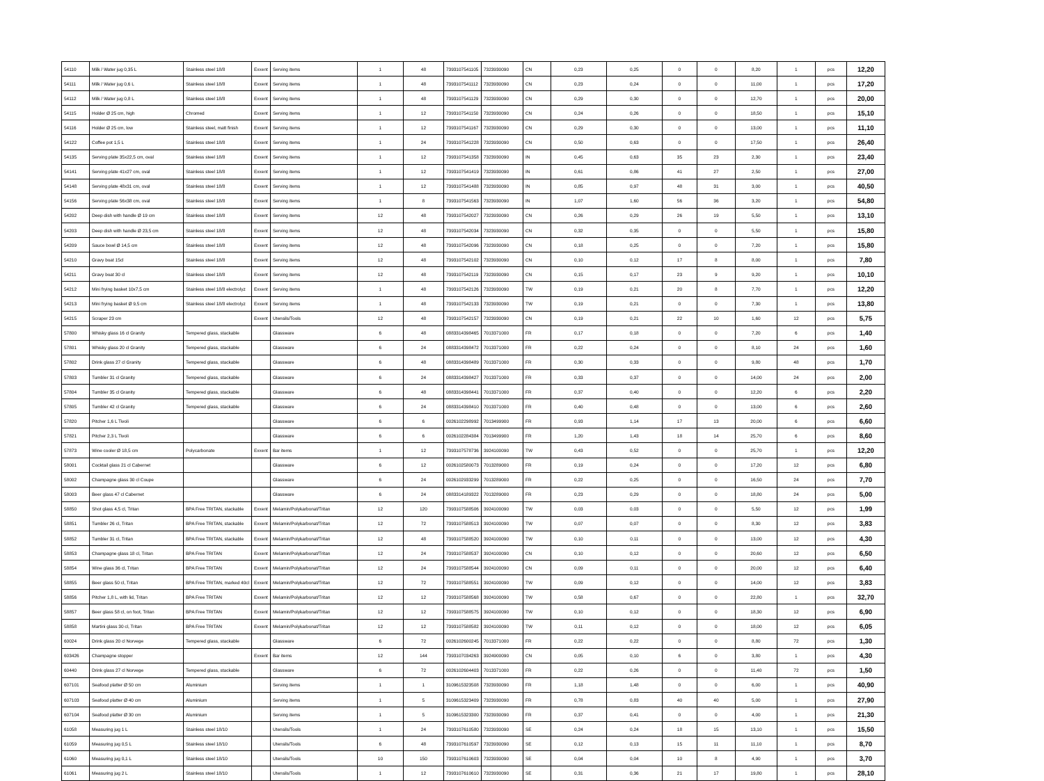| 54110 | Milk / Water jug 0,35 L | Stainless steel 18/8 | Exxent | Serving items | 1 | 48 | 7393107541105 | 7323930090 | CN | 0,23 | 0,25 | 0 | 0 | 8,20 | 1 | pcs | 12,20 |
| 54111 | Milk / Water jug 0,6 L | Stainless steel 18/8 | Exxent | Serving items | 1 | 48 | 7393107541112 | 7323930090 | CN | 0,23 | 0,24 | 0 | 0 | 11,00 | 1 | pcs | 17,20 |
| 54112 | Milk / Water jug 0,8 L | Stainless steel 18/8 | Exxent | Serving items | 1 | 48 | 7393107541129 | 7323930090 | CN | 0,29 | 0,30 | 0 | 0 | 12,70 | 1 | pcs | 20,00 |
| 54115 | Holder Ø 25 cm, high | Chromed | Exxent | Serving items | 1 | 12 | 7393107541150 | 7323930090 | CN | 0,24 | 0,26 | 0 | 0 | 18,50 | 1 | pcs | 15,10 |
| 54116 | Holder Ø 25 cm, low | Stainless steel, matt finish | Exxent | Serving items | 1 | 12 | 7393107541167 | 7323930090 | CN | 0,29 | 0,30 | 0 | 0 | 13,00 | 1 | pcs | 11,10 |
| 54122 | Coffee pot 1,5 L | Stainless steel 18/8 | Exxent | Serving items | 1 | 24 | 7393107541228 | 7323930090 | CN | 0,50 | 0,63 | 0 | 0 | 17,50 | 1 | pcs | 26,40 |
| 54135 | Serving plate 35x22,5 cm, oval | Stainless steel 18/8 | Exxent | Serving items | 1 | 12 | 7393107541358 | 7323930090 | IN | 0,45 | 0,63 | 35 | 23 | 2,30 | 1 | pcs | 23,40 |
| 54141 | Serving plate 41x27 cm, oval | Stainless steel 18/8 | Exxent | Serving items | 1 | 12 | 7393107541419 | 7323930090 | IN | 0,61 | 0,86 | 41 | 27 | 2,50 | 1 | pcs | 27,00 |
| 54148 | Serving plate 48x31 cm, oval | Stainless steel 18/8 | Exxent | Serving items | 1 | 12 | 7393107541488 | 7323930090 | IN | 0,85 | 0,97 | 48 | 31 | 3,00 | 1 | pcs | 40,50 |
| 54156 | Serving plate 56x38 cm, oval | Stainless steel 18/8 | Exxent | Serving items | 1 | 8 | 7393107541563 | 7323930090 | IN | 1,07 | 1,60 | 56 | 36 | 3,20 | 1 | pcs | 54,80 |
| 54202 | Deep dish with handle Ø 19 cm | Stainless steel 18/8 | Exxent | Serving items | 12 | 48 | 7393107542027 | 7323930090 | CN | 0,26 | 0,29 | 26 | 19 | 5,50 | 1 | pcs | 13,10 |
| 54203 | Deep dish with handle Ø 23,5 cm | Stainless steel 18/8 | Exxent | Serving items | 12 | 48 | 7393107542034 | 7323930090 | CN | 0,32 | 0,35 | 0 | 0 | 5,50 | 1 | pcs | 15,80 |
| 54209 | Sauce bowl Ø 14,5 cm | Stainless steel 18/8 | Exxent | Serving items | 12 | 48 | 7393107542096 | 7323930090 | CN | 0,18 | 0,25 | 0 | 0 | 7,20 | 1 | pcs | 15,80 |
| 54210 | Gravy boat 15cl | Stainless steel 18/8 | Exxent | Serving items | 12 | 48 | 7393107542102 | 7323930090 | CN | 0,10 | 0,12 | 17 | 8 | 8,00 | 1 | pcs | 7,80 |
| 54211 | Gravy boat 30 cl | Stainless steel 18/8 | Exxent | Serving items | 12 | 48 | 7393107542119 | 7323930090 | CN | 0,15 | 0,17 | 23 | 9 | 9,20 | 1 | pcs | 10,10 |
| 54212 | Mini frying basket 10x7,5 cm | Stainless steel 18/8 electrolyz | Exxent | Serving items | 1 | 48 | 7393107542126 | 7323930090 | TW | 0,19 | 0,21 | 20 | 8 | 7,70 | 1 | pcs | 12,20 |
| 54213 | Mini frying basket Ø 9,5 cm | Stainless steel 18/8 electrolyz | Exxent | Serving items | 1 | 48 | 7393107542133 | 7323930090 | TW | 0,19 | 0,21 | 0 | 0 | 7,30 | 1 | pcs | 13,80 |
| 54215 | Scraper 23 cm | | Exxent | Utensils/Tools | 12 | 48 | 7393107542157 | 7323930090 | CN | 0,19 | 0,21 | 22 | 10 | 1,60 | 12 | pcs | 5,75 |
| 57800 | Whisky glass 16 cl Granity | Tempered glass, stackable | | Glassware | 6 | 48 | 0883314398465 | 7013371000 | FR | 0,17 | 0,18 | 0 | 0 | 7,20 | 6 | pcs | 1,40 |
| 57801 | Whisky glass 20 cl Granity | Tempered glass, stackable | | Glassware | 6 | 24 | 0883314398472 | 7013371000 | FR | 0,22 | 0,24 | 0 | 0 | 8,10 | 24 | pcs | 1,60 |
| 57802 | Drink glass 27 cl Granity | Tempered glass, stackable | | Glassware | 6 | 48 | 0883314398489 | 7013371000 | FR | 0,30 | 0,33 | 0 | 0 | 9,80 | 48 | pcs | 1,70 |
| 57803 | Tumbler 31 cl Granity | Tempered glass, stackable | | Glassware | 6 | 24 | 0883314398427 | 7013371000 | FR | 0,33 | 0,37 | 0 | 0 | 14,00 | 24 | pcs | 2,00 |
| 57804 | Tumbler 35 cl Granity | Tempered glass, stackable | | Glassware | 6 | 48 | 0883314398441 | 7013371000 | FR | 0,37 | 0,40 | 0 | 0 | 12,20 | 6 | pcs | 2,20 |
| 57805 | Tumbler 42 cl Granity | Tempered glass, stackable | | Glassware | 6 | 24 | 0883314398410 | 7013371000 | FR | 0,40 | 0,48 | 0 | 0 | 13,00 | 6 | pcs | 2,60 |
| 57820 | Pitcher 1,6 L Tivoli | | | Glassware | 6 | 6 | 0026102298992 | 7013499900 | FR | 0,93 | 1,14 | 17 | 13 | 20,00 | 6 | pcs | 6,60 |
| 57821 | Pitcher 2,3 L Tivoli | | | Glassware | 6 | 6 | 0026102284384 | 7013499900 | FR | 1,20 | 1,43 | 18 | 14 | 25,70 | 6 | pcs | 8,60 |
| 57873 | Wine cooler Ø 18,5 cm | Polycarbonate | Exxent | Bar items | 1 | 12 | 7393107578736 | 3924100090 | TW | 0,43 | 0,52 | 0 | 0 | 25,70 | 1 | pcs | 12,20 |
| 58001 | Cocktail glass 21 cl Cabernet | | | Glassware | 6 | 12 | 0026102580073 | 7013289000 | FR | 0,19 | 0,24 | 0 | 0 | 17,20 | 12 | pcs | 6,80 |
| 58002 | Champagne glass 30 cl Coupe | | | Glassware | 6 | 24 | 0026102933299 | 7013289000 | FR | 0,22 | 0,25 | 0 | 0 | 16,50 | 24 | pcs | 7,70 |
| 58003 | Beer glass 47 cl Cabernet | | | Glassware | 6 | 24 | 0883314189322 | 7013289000 | FR | 0,23 | 0,29 | 0 | 0 | 18,80 | 24 | pcs | 5,00 |
| 58850 | Shot glass 4,5 cl, Tritan | BPA Free TRITAN, stackable | Exxent | Melamin/Polykarbonat/Tritan | 12 | 120 | 7393107588506 | 3924100090 | TW | 0,03 | 0,03 | 0 | 0 | 5,50 | 12 | pcs | 1,99 |
| 58851 | Tumbler 26 cl, Tritan | BPA Free TRITAN, stackable | Exxent | Melamin/Polykarbonat/Tritan | 12 | 72 | 7393107588513 | 3924100090 | TW | 0,07 | 0,07 | 0 | 0 | 8,30 | 12 | pcs | 3,83 |
| 58852 | Tumbler 31 cl, Tritan | BPA Free TRITAN, stackable | Exxent | Melamin/Polykarbonat/Tritan | 12 | 48 | 7393107588520 | 3924100090 | TW | 0,10 | 0,11 | 0 | 0 | 13,00 | 12 | pcs | 4,30 |
| 58853 | Champagne glass 18 cl, Tritan | BPA Free TRITAN | Exxent | Melamin/Polykarbonat/Tritan | 12 | 24 | 7393107588537 | 3924100090 | CN | 0,10 | 0,12 | 0 | 0 | 20,60 | 12 | pcs | 6,50 |
| 58854 | Wine glass 36 cl, Tritan | BPA Free TRITAN | Exxent | Melamin/Polykarbonat/Tritan | 12 | 24 | 7393107588544 | 3924100090 | CN | 0,09 | 0,11 | 0 | 0 | 20,00 | 12 | pcs | 6,40 |
| 58855 | Beer glass 50 cl, Tritan | BPA Free TRITAN, marked 40cl | Exxent | Melamin/Polykarbonat/Tritan | 12 | 72 | 7393107588551 | 3924100090 | TW | 0,09 | 0,12 | 0 | 0 | 14,00 | 12 | pcs | 3,83 |
| 58856 | Pitcher 1,8 L, with lid, Tritan | BPA Free TRITAN | Exxent | Melamin/Polykarbonat/Tritan | 12 | 12 | 7393107588568 | 3924100090 | TW | 0,58 | 0,67 | 0 | 0 | 22,80 | 1 | pcs | 32,70 |
| 58857 | Beer glass 58 cl, on foot, Tritan | BPA Free TRITAN | Exxent | Melamin/Polykarbonat/Tritan | 12 | 12 | 7393107588575 | 3924100090 | TW | 0,10 | 0,12 | 0 | 0 | 18,30 | 12 | pcs | 6,90 |
| 58858 | Martini glass 30 cl, Tritan | BPA Free TRITAN | Exxent | Melamin/Polykarbonat/Tritan | 12 | 12 | 7393107588582 | 3924100090 | TW | 0,11 | 0,12 | 0 | 0 | 18,00 | 12 | pcs | 6,05 |
| 60024 | Drink glass 20 cl Norvege | Tempered glass, stackable | | Glassware | 6 | 72 | 0026102600245 | 7013371000 | FR | 0,22 | 0,22 | 0 | 0 | 8,80 | 72 | pcs | 1,30 |
| 603426 | Champagne stopper | | Exxent | Bar items | 12 | 144 | 7393107034263 | 3924900090 | CN | 0,05 | 0,10 | 6 | 0 | 3,80 | 1 | pcs | 4,30 |
| 60440 | Drink glass 27 cl Norvege | Tempered glass, stackable | | Glassware | 6 | 72 | 0026102604403 | 7013371000 | FR | 0,22 | 0,26 | 0 | 0 | 11,40 | 72 | pcs | 1,50 |
| 607101 | Seafood platter Ø 50 cm | Aluminium | | Serving items | 1 | 1 | 3109615323508 | 7323930090 | FR | 1,18 | 1,48 | 0 | 0 | 6,00 | 1 | pcs | 40,90 |
| 607103 | Seafood platter Ø 40 cm | Aluminium | | Serving items | 1 | 5 | 3109615323409 | 7323930090 | FR | 0,78 | 0,83 | 40 | 40 | 5,00 | 1 | pcs | 27,90 |
| 607104 | Seafood platter Ø 30 cm | Aluminium | | Serving items | 1 | 5 | 3109615323300 | 7323930090 | FR | 0,37 | 0,41 | 0 | 0 | 4,00 | 1 | pcs | 21,30 |
| 61058 | Measuring jug 1 L | Stainless steel 18/10 | | Utensils/Tools | 1 | 24 | 7393107610580 | 7323930090 | SE | 0,24 | 0,24 | 18 | 15 | 13,10 | 1 | pcs | 15,50 |
| 61059 | Measuring jug 0,5 L | Stainless steel 18/10 | | Utensils/Tools | 6 | 48 | 7393107610597 | 7323930090 | SE | 0,12 | 0,13 | 15 | 11 | 11,10 | 1 | pcs | 8,70 |
| 61060 | Measuring jug 0,1 L | Stainless steel 18/10 | | Utensils/Tools | 10 | 150 | 7393107610603 | 7323930090 | SE | 0,04 | 0,04 | 10 | 8 | 4,90 | 1 | pcs | 3,70 |
| 61061 | Measuring jug 2 L | Stainless steel 18/10 | | Utensils/Tools | 1 | 12 | 7393107610610 | 7323930090 | SE | 0,31 | 0,36 | 21 | 17 | 19,80 | 1 | pcs | 28,10 |